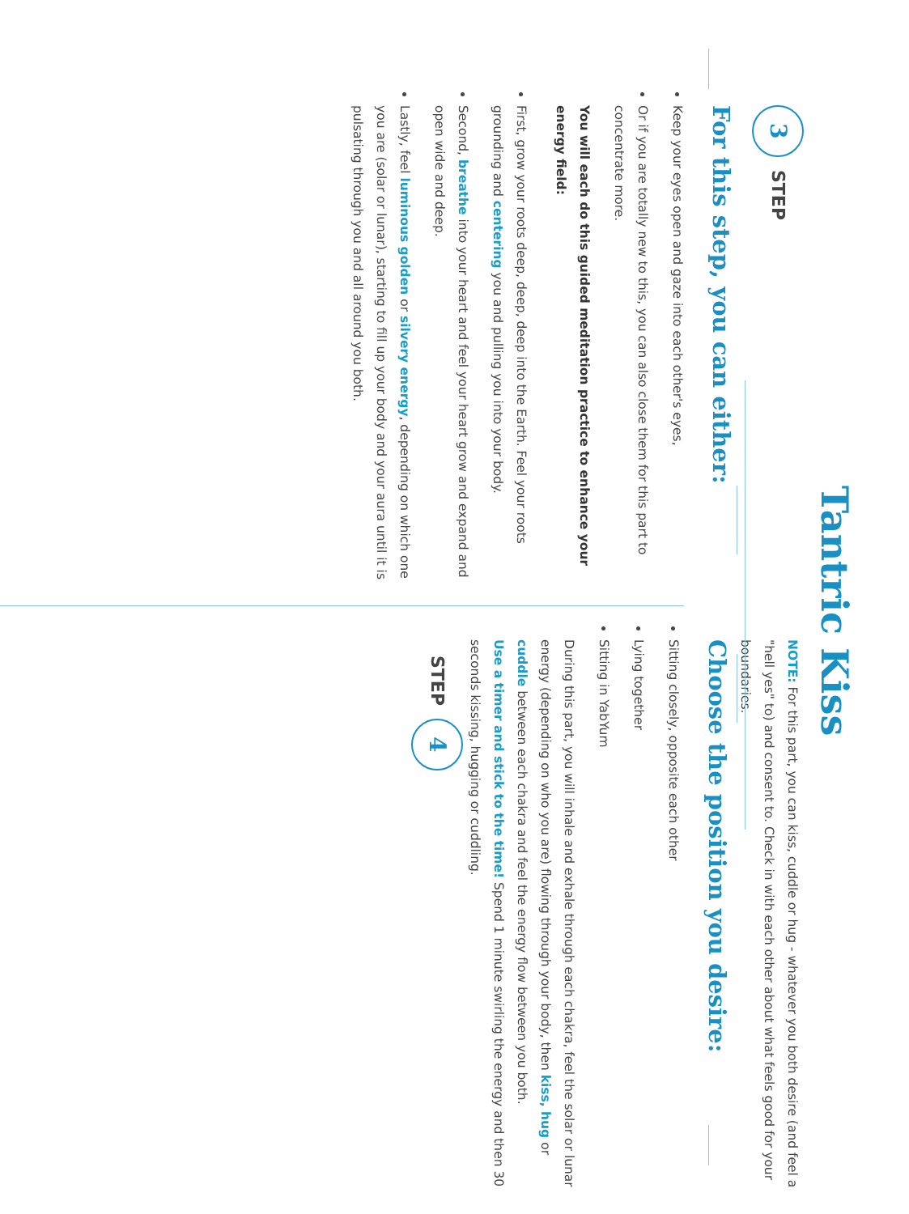Tantric Kiss
3
STEP
For this step, you can either:
Keep your eyes open and gaze into each other's eyes,
Or if you are totally new to this, you can also close them for this part to concentrate more.
You will each do this guided meditation practice to enhance your energy field:
First, grow your roots deep, deep, deep into the Earth. Feel your roots grounding and centering you and pulling you into your body.
Second, breathe into your heart and feel your heart grow and expand and open wide and deep.
Lastly, feel luminous golden or silvery energy, depending on which one you are (solar or lunar), starting to fill up your body and your aura until it is pulsating through you and all around you both.
NOTE: For this part, you can kiss, cuddle or hug - whatever you both desire (and feel a "hell yes" to) and consent to. Check in with each other about what feels good for your boundaries.
Choose the position you desire:
Sitting closely, opposite each other
Lying together
Sitting in YabYum
During this part, you will inhale and exhale through each chakra, feel the solar or lunar energy (depending on who you are) flowing through your body, then kiss, hug or cuddle between each chakra and feel the energy flow between you both.
Use a timer and stick to the time! Spend 1 minute swirling the energy and then 30 seconds kissing, hugging or cuddling.
STEP
4